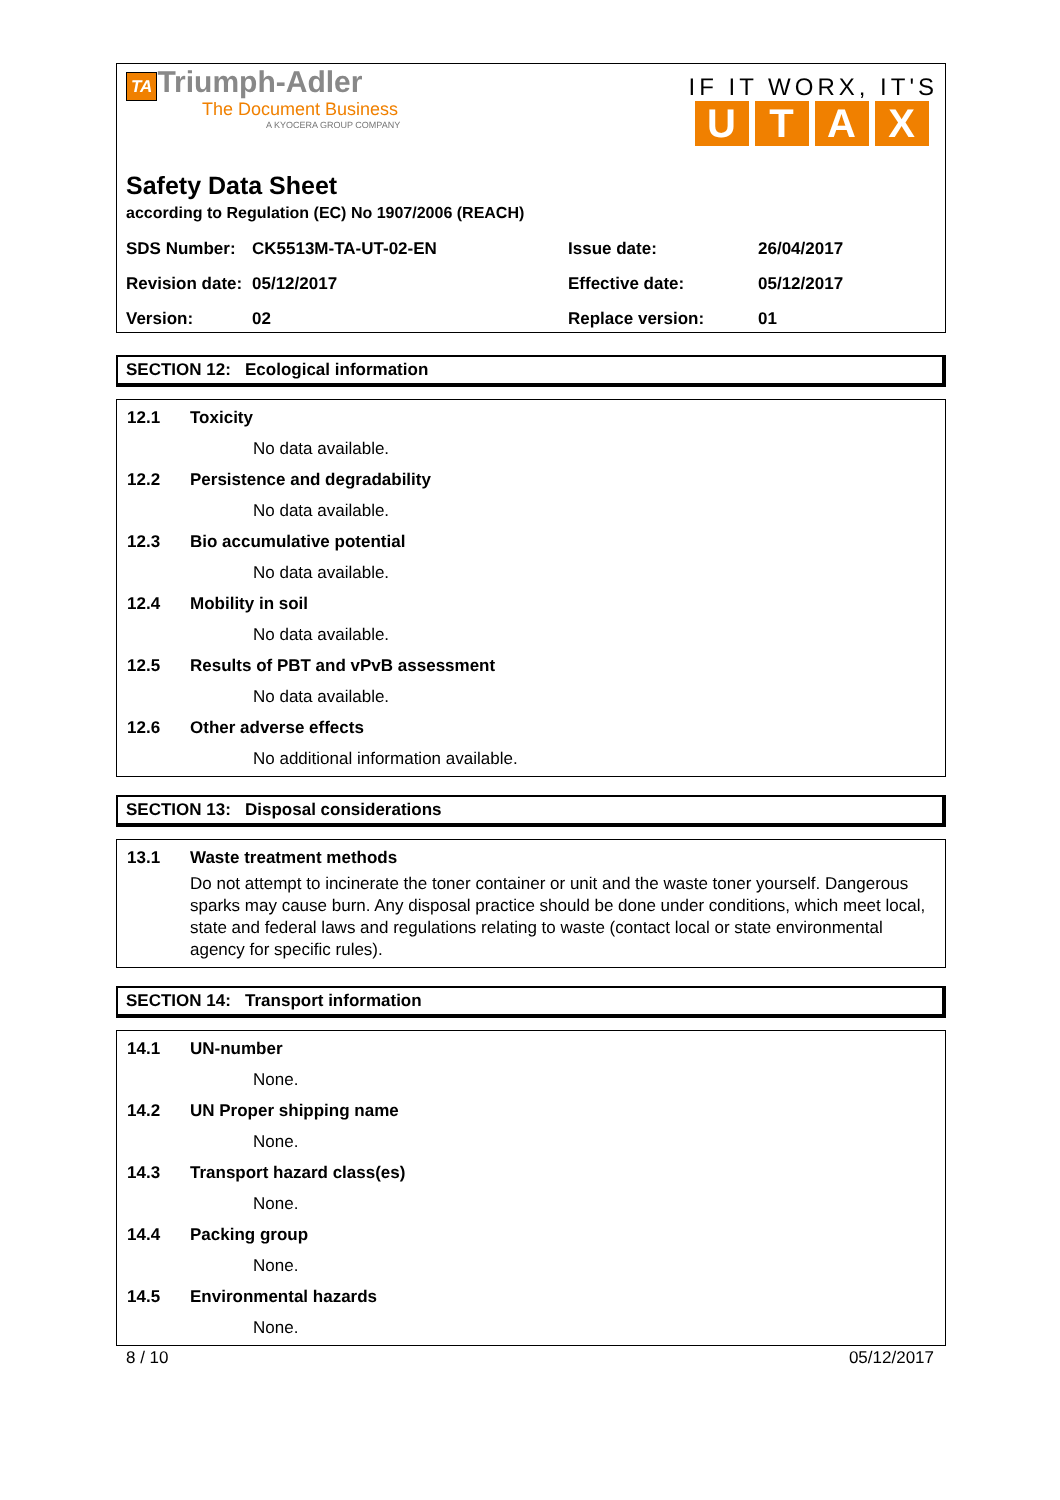TA Triumph-Adler
The Document Business
A KYOCERA GROUP COMPANY
IF IT WORX, IT'S
UTAX
Safety Data Sheet
according to Regulation (EC) No 1907/2006 (REACH)
| SDS Number: | CK5513M-TA-UT-02-EN | Issue date: | 26/04/2017 |
| Revision date: | 05/12/2017 | Effective date: | 05/12/2017 |
| Version: | 02 | Replace version: | 01 |
SECTION 12: Ecological information
12.1 Toxicity
No data available.
12.2 Persistence and degradability
No data available.
12.3 Bio accumulative potential
No data available.
12.4 Mobility in soil
No data available.
12.5 Results of PBT and vPvB assessment
No data available.
12.6 Other adverse effects
No additional information available.
SECTION 13: Disposal considerations
13.1 Waste treatment methods
Do not attempt to incinerate the toner container or unit and the waste toner yourself. Dangerous sparks may cause burn. Any disposal practice should be done under conditions, which meet local, state and federal laws and regulations relating to waste (contact local or state environmental agency for specific rules).
SECTION 14: Transport information
14.1 UN-number
None.
14.2 UN Proper shipping name
None.
14.3 Transport hazard class(es)
None.
14.4 Packing group
None.
14.5 Environmental hazards
None.
8 / 10 05/12/2017